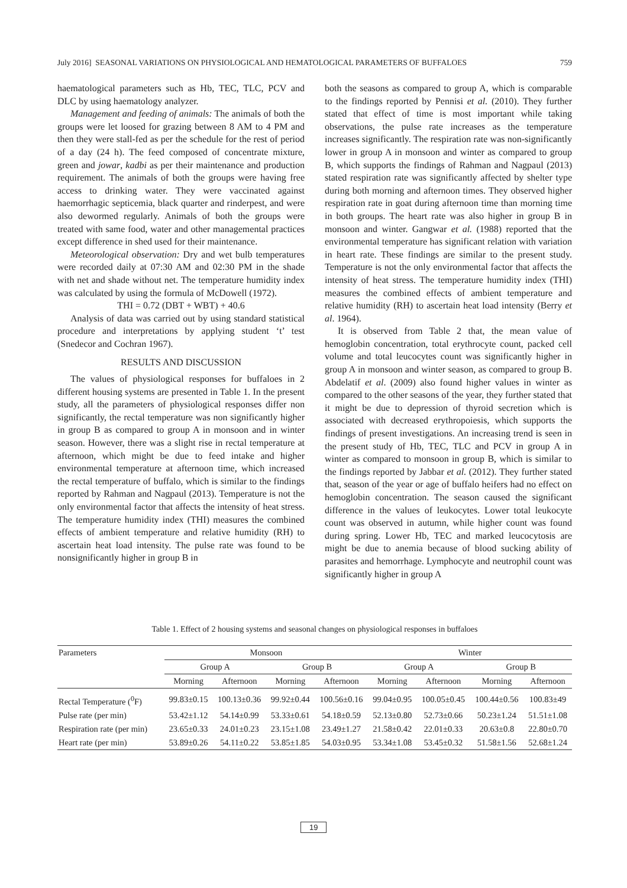July 2016] SEASONAL VARIATIONS ON PHYSIOLOGICAL AND HEMATOLOGICAL PARAMETERS OF BUFFALOES 759
haematological parameters such as Hb, TEC, TLC, PCV and DLC by using haematology analyzer.
Management and feeding of animals: The animals of both the groups were let loosed for grazing between 8 AM to 4 PM and then they were stall-fed as per the schedule for the rest of period of a day (24 h). The feed composed of concentrate mixture, green and jowar, kadbi as per their maintenance and production requirement. The animals of both the groups were having free access to drinking water. They were vaccinated against haemorrhagic septicemia, black quarter and rinderpest, and were also dewormed regularly. Animals of both the groups were treated with same food, water and other managemental practices except difference in shed used for their maintenance.
Meteorological observation: Dry and wet bulb temperatures were recorded daily at 07:30 AM and 02:30 PM in the shade with net and shade without net. The temperature humidity index was calculated by using the formula of McDowell (1972).
THI = 0.72 (DBT + WBT) + 40.6
Analysis of data was carried out by using standard statistical procedure and interpretations by applying student ‘t’ test (Snedecor and Cochran 1967).
RESULTS AND DISCUSSION
The values of physiological responses for buffaloes in 2 different housing systems are presented in Table 1. In the present study, all the parameters of physiological responses differ non significantly, the rectal temperature was non significantly higher in group B as compared to group A in monsoon and in winter season. However, there was a slight rise in rectal temperature at afternoon, which might be due to feed intake and higher environmental temperature at afternoon time, which increased the rectal temperature of buffalo, which is similar to the findings reported by Rahman and Nagpaul (2013). Temperature is not the only environmental factor that affects the intensity of heat stress. The temperature humidity index (THI) measures the combined effects of ambient temperature and relative humidity (RH) to ascertain heat load intensity. The pulse rate was found to be nonsignificantly higher in group B in
both the seasons as compared to group A, which is comparable to the findings reported by Pennisi et al. (2010). They further stated that effect of time is most important while taking observations, the pulse rate increases as the temperature increases significantly. The respiration rate was non-significantly lower in group A in monsoon and winter as compared to group B, which supports the findings of Rahman and Nagpaul (2013) stated respiration rate was significantly affected by shelter type during both morning and afternoon times. They observed higher respiration rate in goat during afternoon time than morning time in both groups. The heart rate was also higher in group B in monsoon and winter. Gangwar et al. (1988) reported that the environmental temperature has significant relation with variation in heart rate. These findings are similar to the present study. Temperature is not the only environmental factor that affects the intensity of heat stress. The temperature humidity index (THI) measures the combined effects of ambient temperature and relative humidity (RH) to ascertain heat load intensity (Berry et al. 1964).
It is observed from Table 2 that, the mean value of hemoglobin concentration, total erythrocyte count, packed cell volume and total leucocytes count was significantly higher in group A in monsoon and winter season, as compared to group B. Abdelatif et al. (2009) also found higher values in winter as compared to the other seasons of the year, they further stated that it might be due to depression of thyroid secretion which is associated with decreased erythropoiesis, which supports the findings of present investigations. An increasing trend is seen in the present study of Hb, TEC, TLC and PCV in group A in winter as compared to monsoon in group B, which is similar to the findings reported by Jabbar et al. (2012). They further stated that, season of the year or age of buffalo heifers had no effect on hemoglobin concentration. The season caused the significant difference in the values of leukocytes. Lower total leukocyte count was observed in autumn, while higher count was found during spring. Lower Hb, TEC and marked leucocytosis are might be due to anemia because of blood sucking ability of parasites and hemorrhage. Lymphocyte and neutrophil count was significantly higher in group A
Table 1. Effect of 2 housing systems and seasonal changes on physiological responses in buffaloes
| Parameters | Monsoon | | | | Winter | | | |
| --- | --- | --- | --- | --- | --- | --- | --- | --- |
| | Group A | | Group B | | Group A | | Group B | |
| | Morning | Afternoon | Morning | Afternoon | Morning | Afternoon | Morning | Afternoon |
| Rectal Temperature (<sup>0</sup>F) | 99.83±0.15 | 100.13±0.36 | 99.92±0.44 | 100.56±0.16 | 99.04±0.95 | 100.05±0.45 | 100.44±0.56 | 100.83±49 |
| Pulse rate (per min) | 53.42±1.12 | 54.14±0.99 | 53.33±0.61 | 54.18±0.59 | 52.13±0.80 | 52.73±0.66 | 50.23±1.24 | 51.51±1.08 |
| Respiration rate (per min) | 23.65±0.33 | 24.01±0.23 | 23.15±1.08 | 23.49±1.27 | 21.58±0.42 | 22.01±0.33 | 20.63±0.8 | 22.80±0.70 |
| Heart rate (per min) | 53.89±0.26 | 54.11±0.22 | 53.85±1.85 | 54.03±0.95 | 53.34±1.08 | 53.45±0.32 | 51.58±1.56 | 52.68±1.24 |
19